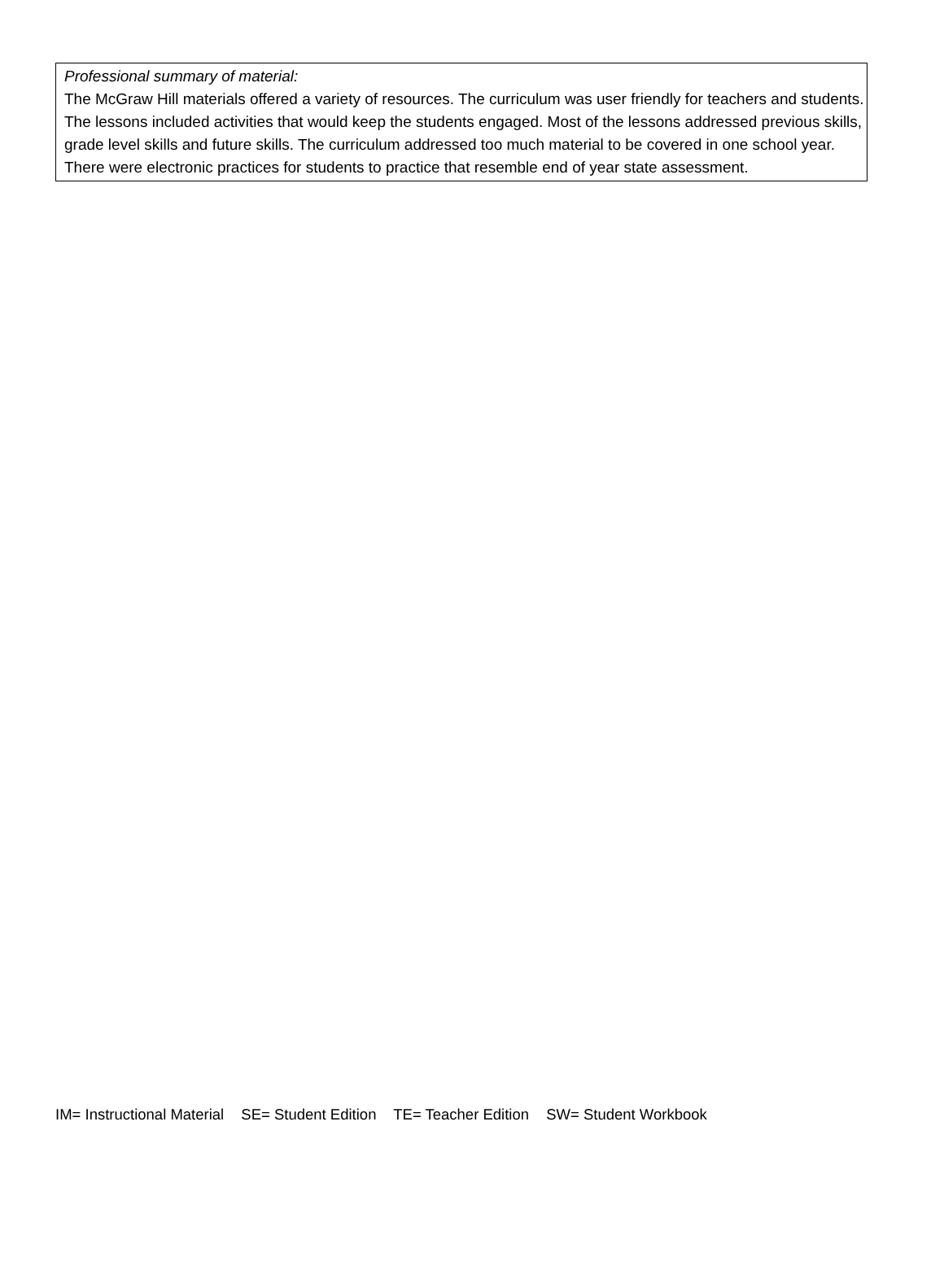Professional summary of material:
The McGraw Hill materials offered a variety of resources. The curriculum was user friendly for teachers and students. The lessons included activities that would keep the students engaged. Most of the lessons addressed previous skills, grade level skills and future skills. The curriculum addressed too much material to be covered in one school year. There were electronic practices for students to practice that resemble end of year state assessment.
IM= Instructional Material SE= Student Edition TE= Teacher Edition SW= Student Workbook